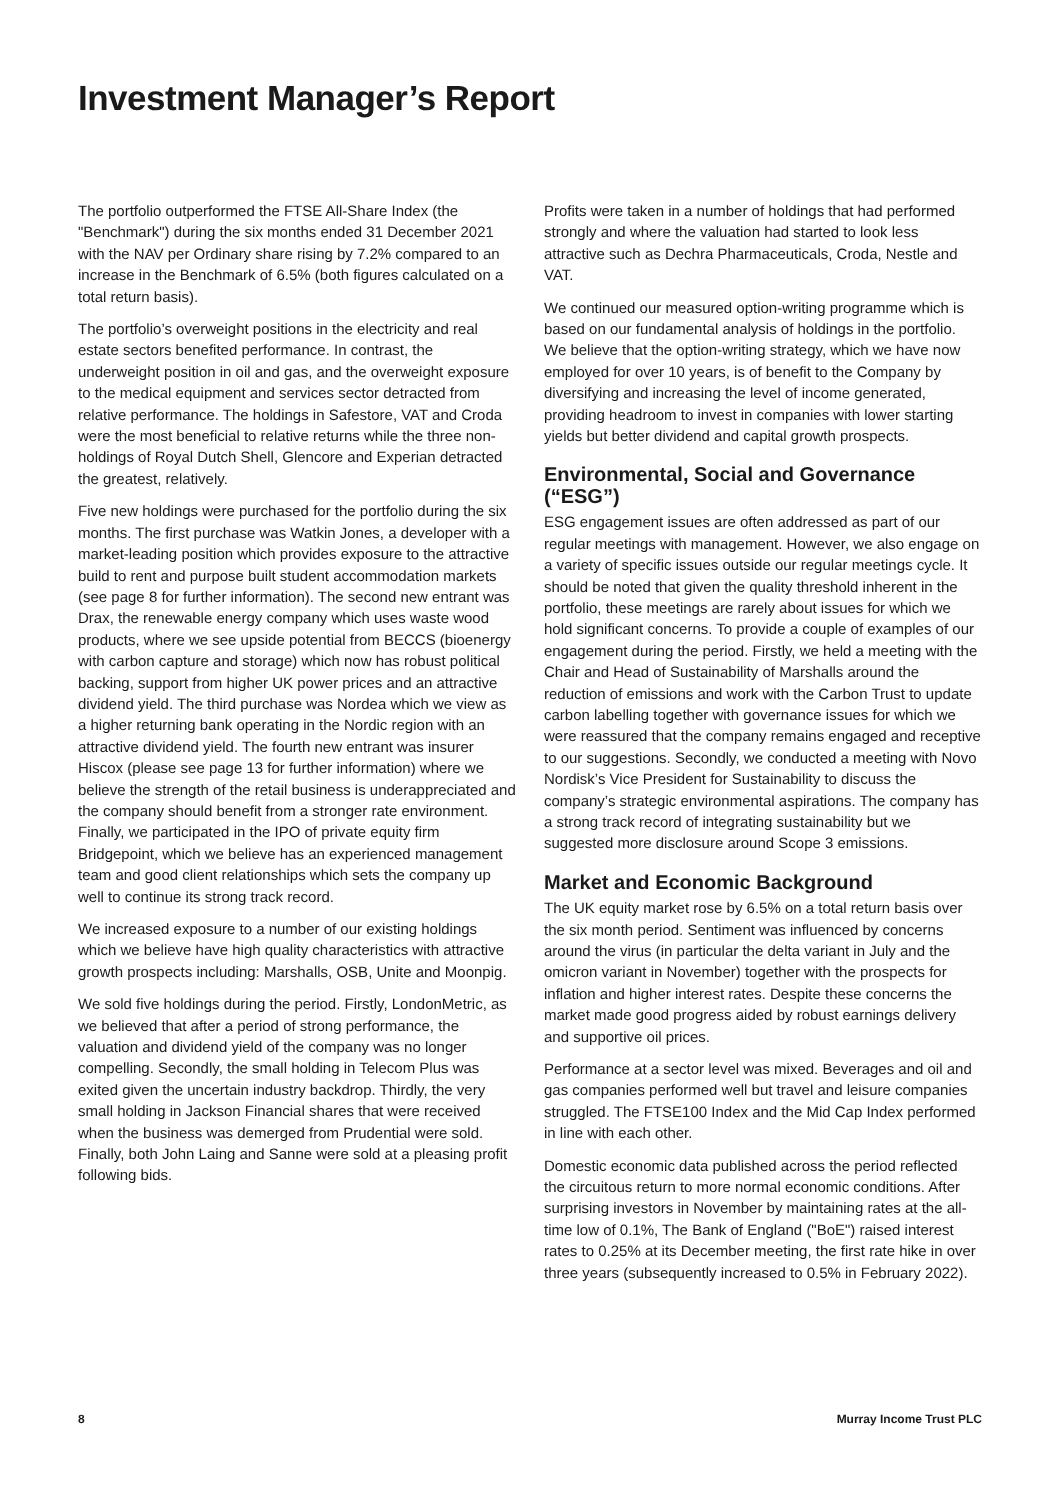Investment Manager’s Report
The portfolio outperformed the FTSE All-Share Index (the "Benchmark") during the six months ended 31 December 2021 with the NAV per Ordinary share rising by 7.2% compared to an increase in the Benchmark of 6.5% (both figures calculated on a total return basis).
The portfolio’s overweight positions in the electricity and real estate sectors benefited performance. In contrast, the underweight position in oil and gas, and the overweight exposure to the medical equipment and services sector detracted from relative performance. The holdings in Safestore, VAT and Croda were the most beneficial to relative returns while the three non-holdings of Royal Dutch Shell, Glencore and Experian detracted the greatest, relatively.
Five new holdings were purchased for the portfolio during the six months. The first purchase was Watkin Jones, a developer with a market-leading position which provides exposure to the attractive build to rent and purpose built student accommodation markets (see page 8 for further information). The second new entrant was Drax, the renewable energy company which uses waste wood products, where we see upside potential from BECCS (bioenergy with carbon capture and storage) which now has robust political backing, support from higher UK power prices and an attractive dividend yield. The third purchase was Nordea which we view as a higher returning bank operating in the Nordic region with an attractive dividend yield. The fourth new entrant was insurer Hiscox (please see page 13 for further information) where we believe the strength of the retail business is underappreciated and the company should benefit from a stronger rate environment. Finally, we participated in the IPO of private equity firm Bridgepoint, which we believe has an experienced management team and good client relationships which sets the company up well to continue its strong track record.
We increased exposure to a number of our existing holdings which we believe have high quality characteristics with attractive growth prospects including: Marshalls, OSB, Unite and Moonpig.
We sold five holdings during the period. Firstly, LondonMetric, as we believed that after a period of strong performance, the valuation and dividend yield of the company was no longer compelling. Secondly, the small holding in Telecom Plus was exited given the uncertain industry backdrop. Thirdly, the very small holding in Jackson Financial shares that were received when the business was demerged from Prudential were sold. Finally, both John Laing and Sanne were sold at a pleasing profit following bids.
Profits were taken in a number of holdings that had performed strongly and where the valuation had started to look less attractive such as Dechra Pharmaceuticals, Croda, Nestle and VAT.
We continued our measured option-writing programme which is based on our fundamental analysis of holdings in the portfolio. We believe that the option-writing strategy, which we have now employed for over 10 years, is of benefit to the Company by diversifying and increasing the level of income generated, providing headroom to invest in companies with lower starting yields but better dividend and capital growth prospects.
Environmental, Social and Governance (“ESG”)
ESG engagement issues are often addressed as part of our regular meetings with management. However, we also engage on a variety of specific issues outside our regular meetings cycle. It should be noted that given the quality threshold inherent in the portfolio, these meetings are rarely about issues for which we hold significant concerns. To provide a couple of examples of our engagement during the period. Firstly, we held a meeting with the Chair and Head of Sustainability of Marshalls around the reduction of emissions and work with the Carbon Trust to update carbon labelling together with governance issues for which we were reassured that the company remains engaged and receptive to our suggestions. Secondly, we conducted a meeting with Novo Nordisk’s Vice President for Sustainability to discuss the company’s strategic environmental aspirations. The company has a strong track record of integrating sustainability but we suggested more disclosure around Scope 3 emissions.
Market and Economic Background
The UK equity market rose by 6.5% on a total return basis over the six month period. Sentiment was influenced by concerns around the virus (in particular the delta variant in July and the omicron variant in November) together with the prospects for inflation and higher interest rates. Despite these concerns the market made good progress aided by robust earnings delivery and supportive oil prices.
Performance at a sector level was mixed. Beverages and oil and gas companies performed well but travel and leisure companies struggled. The FTSE100 Index and the Mid Cap Index performed in line with each other.
Domestic economic data published across the period reflected the circuitous return to more normal economic conditions. After surprising investors in November by maintaining rates at the all-time low of 0.1%, The Bank of England ("BoE") raised interest rates to 0.25% at its December meeting, the first rate hike in over three years (subsequently increased to 0.5% in February 2022).
8 Murray Income Trust PLC